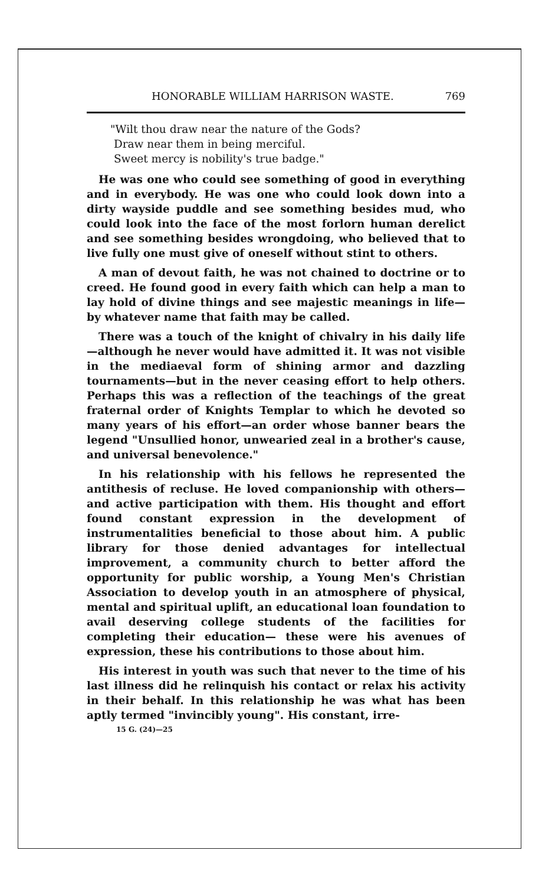HONORABLE WILLIAM HARRISON WASTE. 769
"Wilt thou draw near the nature of the Gods?
Draw near them in being merciful.
Sweet mercy is nobility's true badge."
He was one who could see something of good in everything and in everybody. He was one who could look down into a dirty wayside puddle and see something besides mud, who could look into the face of the most forlorn human derelict and see something besides wrongdoing, who believed that to live fully one must give of oneself without stint to others.
A man of devout faith, he was not chained to doctrine or to creed. He found good in every faith which can help a man to lay hold of divine things and see majestic meanings in life—by whatever name that faith may be called.
There was a touch of the knight of chivalry in his daily life —although he never would have admitted it. It was not visible in the mediaeval form of shining armor and dazzling tournaments—but in the never ceasing effort to help others. Perhaps this was a reflection of the teachings of the great fraternal order of Knights Templar to which he devoted so many years of his effort—an order whose banner bears the legend "Unsullied honor, unwearied zeal in a brother's cause, and universal benevolence."
In his relationship with his fellows he represented the antithesis of recluse. He loved companionship with others— and active participation with them. His thought and effort found constant expression in the development of instrumentalities beneficial to those about him. A public library for those denied advantages for intellectual improvement, a community church to better afford the opportunity for public worship, a Young Men's Christian Association to develop youth in an atmosphere of physical, mental and spiritual uplift, an educational loan foundation to avail deserving college students of the facilities for completing their education— these were his avenues of expression, these his contributions to those about him.
His interest in youth was such that never to the time of his last illness did he relinquish his contact or relax his activity in their behalf. In this relationship he was what has been aptly termed "invincibly young". His constant, irre-
15 G. (24)—25